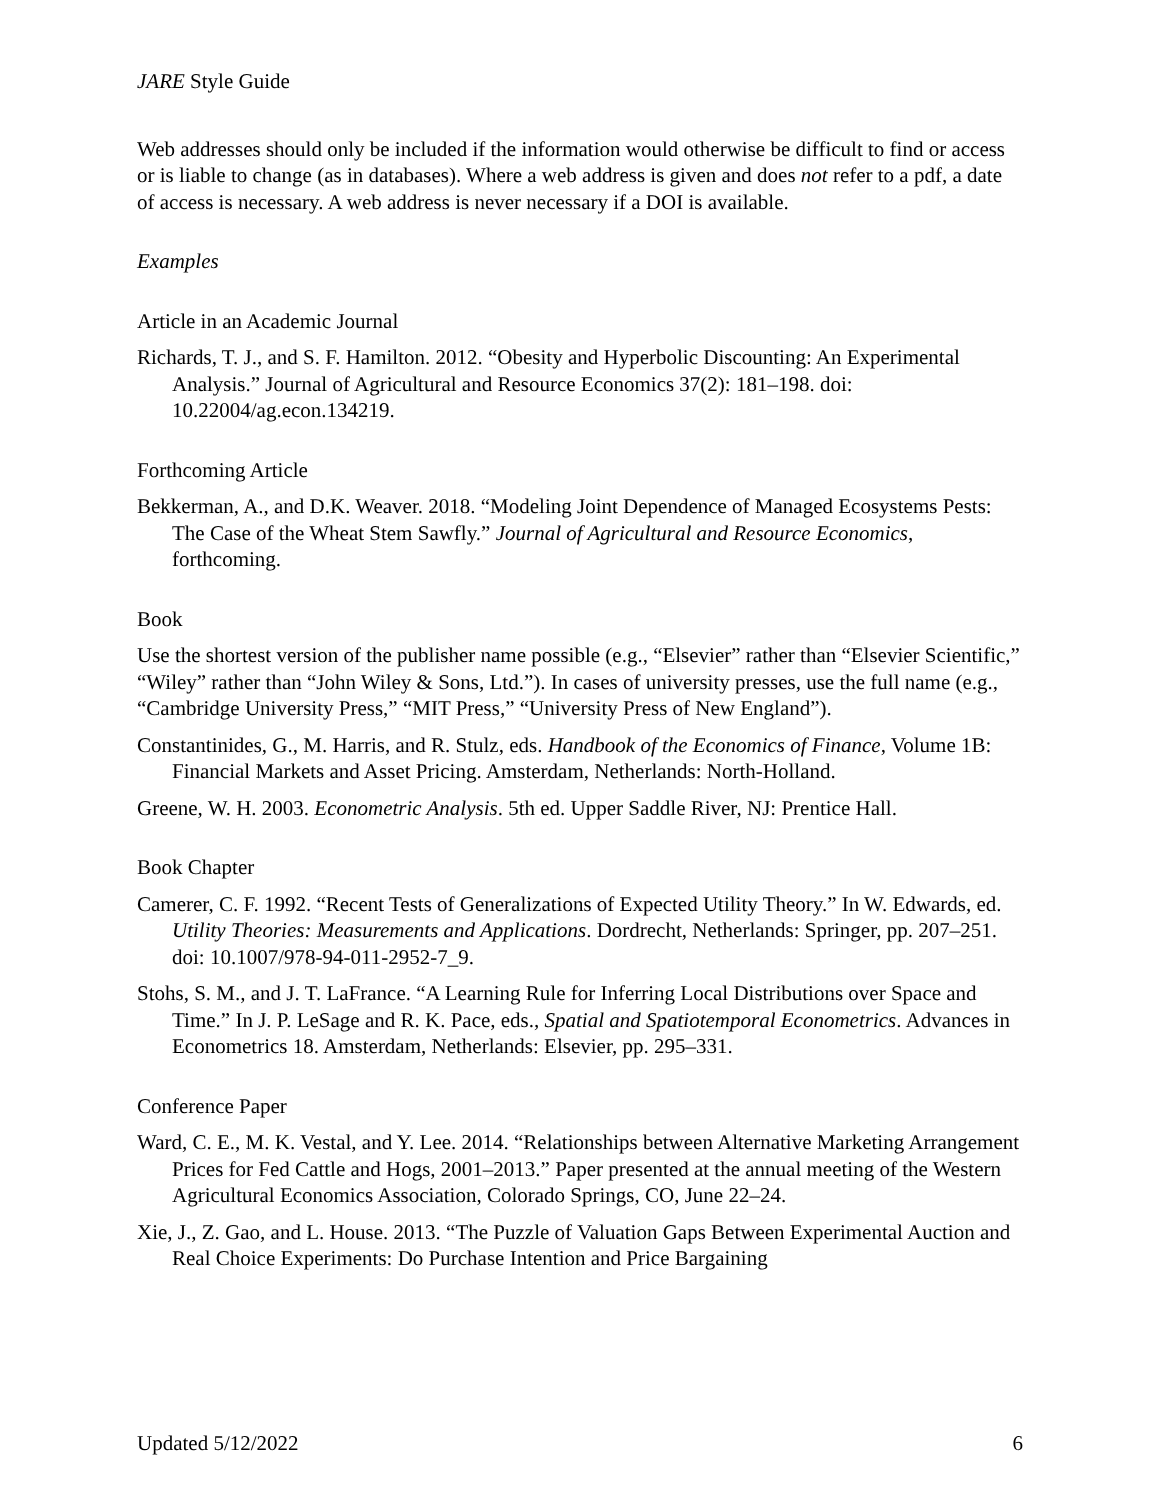JARE Style Guide
Web addresses should only be included if the information would otherwise be difficult to find or access or is liable to change (as in databases). Where a web address is given and does not refer to a pdf, a date of access is necessary. A web address is never necessary if a DOI is available.
Examples
Article in an Academic Journal
Richards, T. J., and S. F. Hamilton. 2012. “Obesity and Hyperbolic Discounting: An Experimental Analysis.” Journal of Agricultural and Resource Economics 37(2): 181–198. doi: 10.22004/ag.econ.134219.
Forthcoming Article
Bekkerman, A., and D.K. Weaver. 2018. “Modeling Joint Dependence of Managed Ecosystems Pests: The Case of the Wheat Stem Sawfly.” Journal of Agricultural and Resource Economics, forthcoming.
Book
Use the shortest version of the publisher name possible (e.g., “Elsevier” rather than “Elsevier Scientific,” “Wiley” rather than “John Wiley & Sons, Ltd.”). In cases of university presses, use the full name (e.g., “Cambridge University Press,” “MIT Press,” “University Press of New England”).
Constantinides, G., M. Harris, and R. Stulz, eds. Handbook of the Economics of Finance, Volume 1B: Financial Markets and Asset Pricing. Amsterdam, Netherlands: North-Holland.
Greene, W. H. 2003. Econometric Analysis. 5th ed. Upper Saddle River, NJ: Prentice Hall.
Book Chapter
Camerer, C. F. 1992. “Recent Tests of Generalizations of Expected Utility Theory.” In W. Edwards, ed. Utility Theories: Measurements and Applications. Dordrecht, Netherlands: Springer, pp. 207–251. doi: 10.1007/978-94-011-2952-7_9.
Stohs, S. M., and J. T. LaFrance. “A Learning Rule for Inferring Local Distributions over Space and Time.” In J. P. LeSage and R. K. Pace, eds., Spatial and Spatiotemporal Econometrics. Advances in Econometrics 18. Amsterdam, Netherlands: Elsevier, pp. 295–331.
Conference Paper
Ward, C. E., M. K. Vestal, and Y. Lee. 2014. “Relationships between Alternative Marketing Arrangement Prices for Fed Cattle and Hogs, 2001–2013.” Paper presented at the annual meeting of the Western Agricultural Economics Association, Colorado Springs, CO, June 22–24.
Xie, J., Z. Gao, and L. House. 2013. “The Puzzle of Valuation Gaps Between Experimental Auction and Real Choice Experiments: Do Purchase Intention and Price Bargaining
Updated 5/12/2022 6